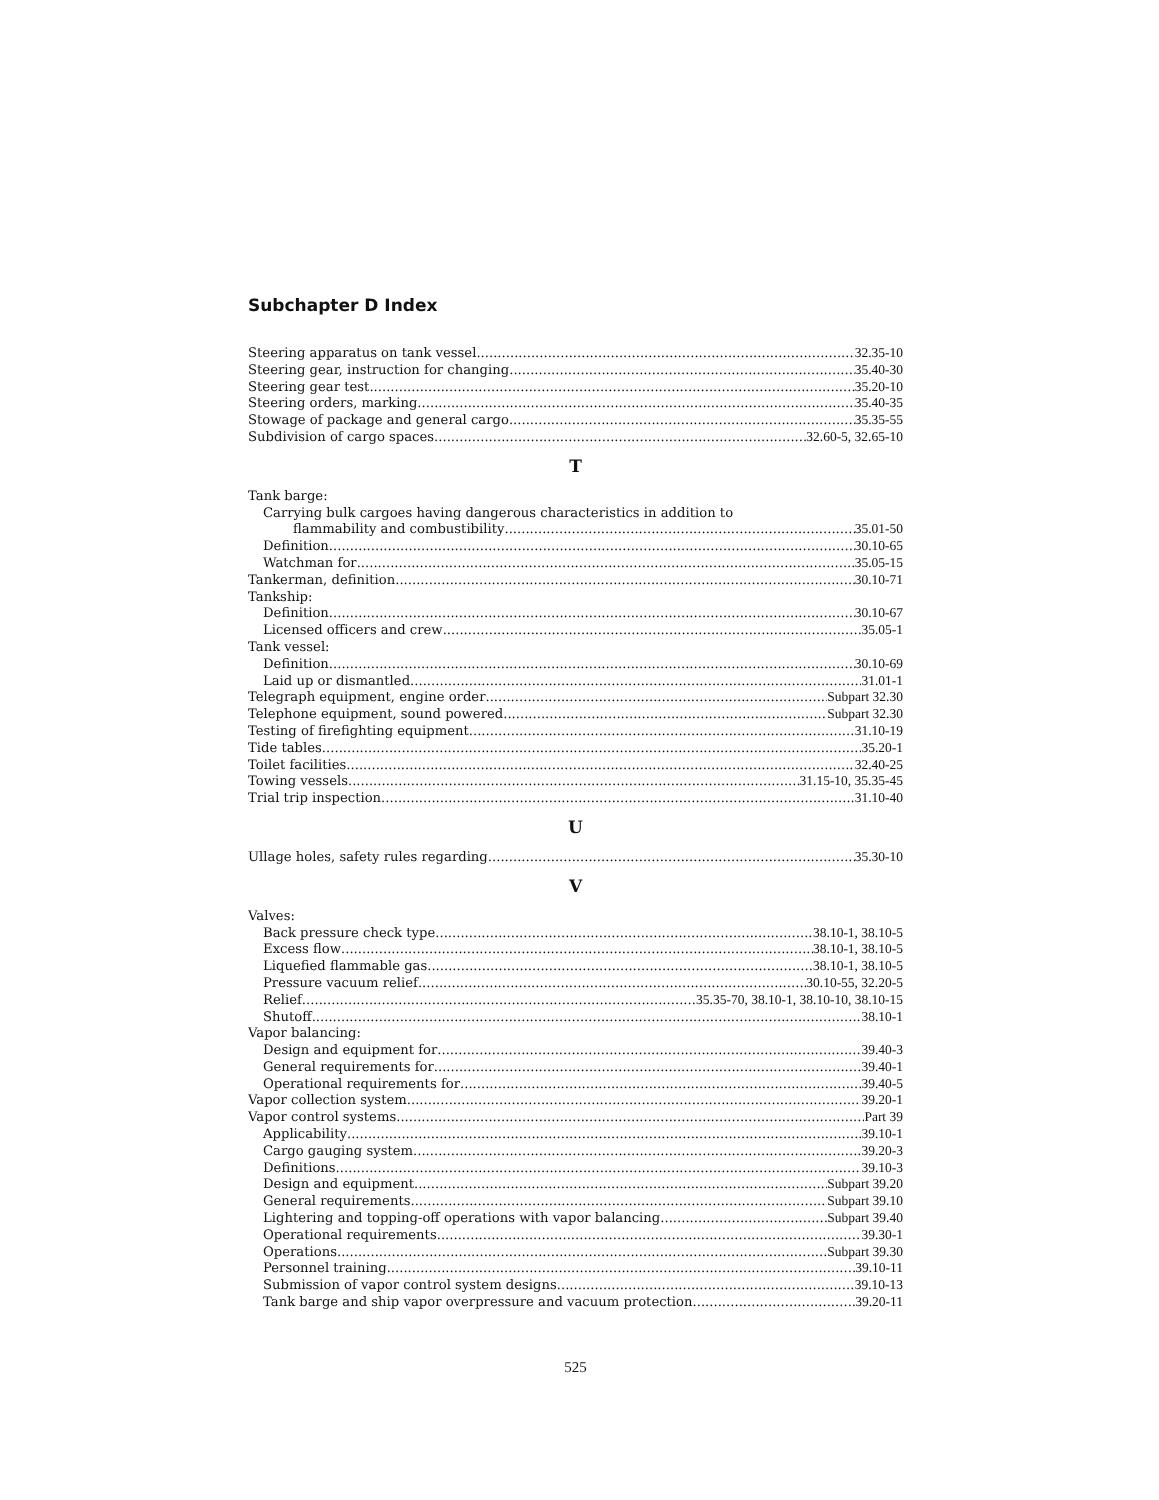Subchapter D Index
Steering apparatus on tank vessel 32.35-10
Steering gear, instruction for changing 35.40-30
Steering gear test 35.20-10
Steering orders, marking 35.40-35
Stowage of package and general cargo 35.35-55
Subdivision of cargo spaces 32.60-5, 32.65-10
T
Tank barge:
Carrying bulk cargoes having dangerous characteristics in addition to
flammability and combustibility 35.01-50
Definition 30.10-65
Watchman for 35.05-15
Tankerman, definition 30.10-71
Tankship:
Definition 30.10-67
Licensed officers and crew 35.05-1
Tank vessel:
Definition 30.10-69
Laid up or dismantled 31.01-1
Telegraph equipment, engine order Subpart 32.30
Telephone equipment, sound powered Subpart 32.30
Testing of firefighting equipment 31.10-19
Tide tables 35.20-1
Toilet facilities 32.40-25
Towing vessels 31.15-10, 35.35-45
Trial trip inspection 31.10-40
U
Ullage holes, safety rules regarding 35.30-10
V
Valves:
Back pressure check type 38.10-1, 38.10-5
Excess flow 38.10-1, 38.10-5
Liquefied flammable gas 38.10-1, 38.10-5
Pressure vacuum relief 30.10-55, 32.20-5
Relief 35.35-70, 38.10-1, 38.10-10, 38.10-15
Shutoff 38.10-1
Vapor balancing:
Design and equipment for 39.40-3
General requirements for 39.40-1
Operational requirements for 39.40-5
Vapor collection system 39.20-1
Vapor control systems Part 39
Applicability 39.10-1
Cargo gauging system 39.20-3
Definitions 39.10-3
Design and equipment Subpart 39.20
General requirements Subpart 39.10
Lightering and topping-off operations with vapor balancing Subpart 39.40
Operational requirements 39.30-1
Operations Subpart 39.30
Personnel training 39.10-11
Submission of vapor control system designs 39.10-13
Tank barge and ship vapor overpressure and vacuum protection 39.20-11
525